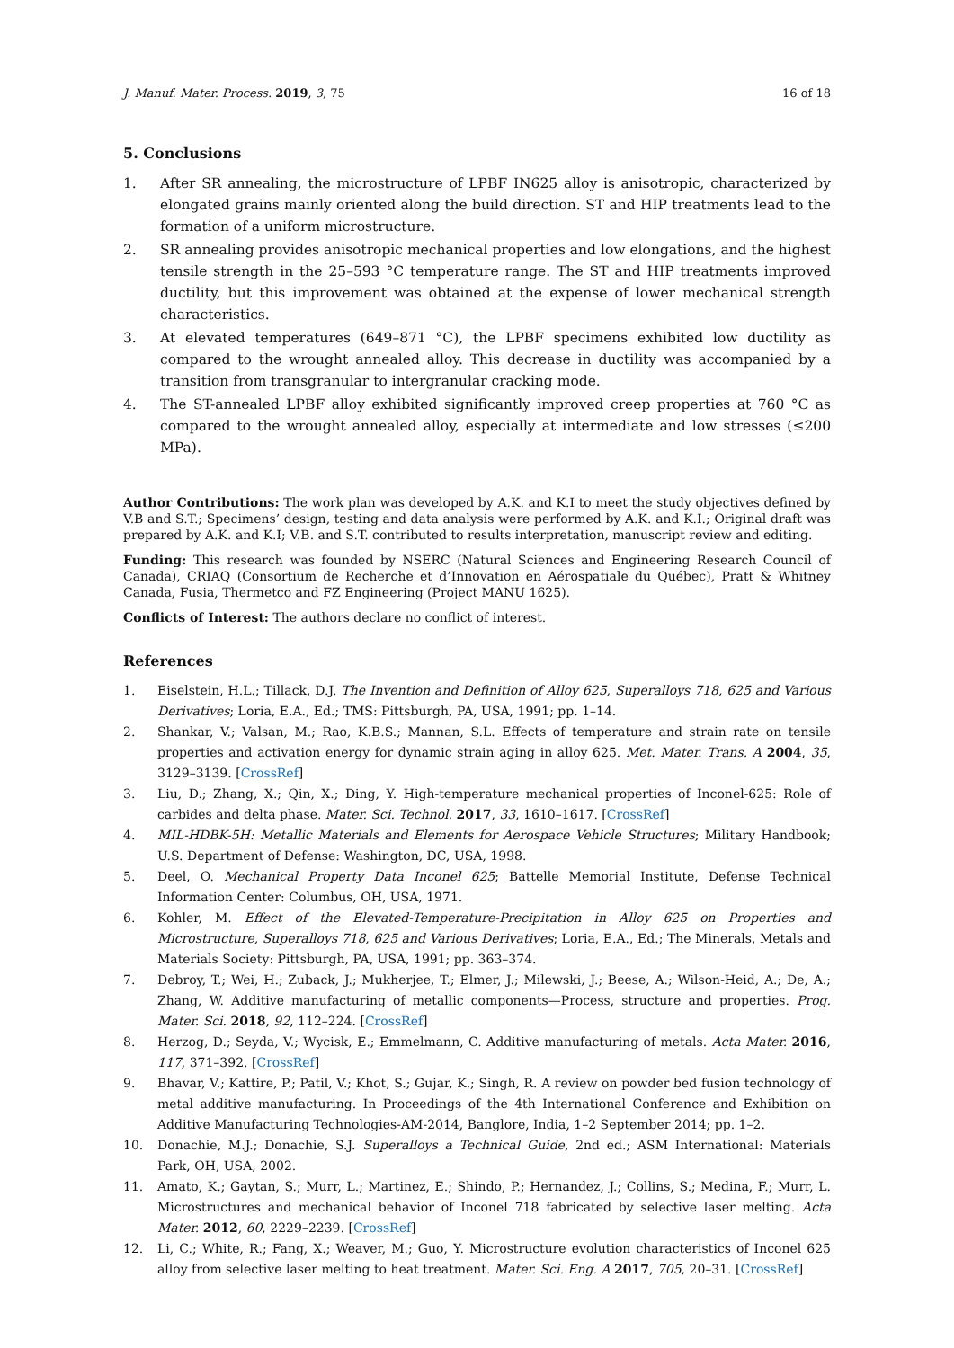J. Manuf. Mater. Process. 2019, 3, 75 16 of 18
5. Conclusions
1. After SR annealing, the microstructure of LPBF IN625 alloy is anisotropic, characterized by elongated grains mainly oriented along the build direction. ST and HIP treatments lead to the formation of a uniform microstructure.
2. SR annealing provides anisotropic mechanical properties and low elongations, and the highest tensile strength in the 25–593 °C temperature range. The ST and HIP treatments improved ductility, but this improvement was obtained at the expense of lower mechanical strength characteristics.
3. At elevated temperatures (649–871 °C), the LPBF specimens exhibited low ductility as compared to the wrought annealed alloy. This decrease in ductility was accompanied by a transition from transgranular to intergranular cracking mode.
4. The ST-annealed LPBF alloy exhibited significantly improved creep properties at 760 °C as compared to the wrought annealed alloy, especially at intermediate and low stresses (≤200 MPa).
Author Contributions: The work plan was developed by A.K. and K.I to meet the study objectives defined by V.B and S.T.; Specimens’ design, testing and data analysis were performed by A.K. and K.I.; Original draft was prepared by A.K. and K.I; V.B. and S.T. contributed to results interpretation, manuscript review and editing.
Funding: This research was founded by NSERC (Natural Sciences and Engineering Research Council of Canada), CRIAQ (Consortium de Recherche et d’Innovation en Aérospatiale du Québec), Pratt & Whitney Canada, Fusia, Thermetco and FZ Engineering (Project MANU 1625).
Conflicts of Interest: The authors declare no conflict of interest.
References
1. Eiselstein, H.L.; Tillack, D.J. The Invention and Definition of Alloy 625, Superalloys 718, 625 and Various Derivatives; Loria, E.A., Ed.; TMS: Pittsburgh, PA, USA, 1991; pp. 1–14.
2. Shankar, V.; Valsan, M.; Rao, K.B.S.; Mannan, S.L. Effects of temperature and strain rate on tensile properties and activation energy for dynamic strain aging in alloy 625. Met. Mater. Trans. A 2004, 35, 3129–3139. [CrossRef]
3. Liu, D.; Zhang, X.; Qin, X.; Ding, Y. High-temperature mechanical properties of Inconel-625: Role of carbides and delta phase. Mater. Sci. Technol. 2017, 33, 1610–1617. [CrossRef]
4. MIL-HDBK-5H: Metallic Materials and Elements for Aerospace Vehicle Structures; Military Handbook; U.S. Department of Defense: Washington, DC, USA, 1998.
5. Deel, O. Mechanical Property Data Inconel 625; Battelle Memorial Institute, Defense Technical Information Center: Columbus, OH, USA, 1971.
6. Kohler, M. Effect of the Elevated-Temperature-Precipitation in Alloy 625 on Properties and Microstructure, Superalloys 718, 625 and Various Derivatives; Loria, E.A., Ed.; The Minerals, Metals and Materials Society: Pittsburgh, PA, USA, 1991; pp. 363–374.
7. Debroy, T.; Wei, H.; Zuback, J.; Mukherjee, T.; Elmer, J.; Milewski, J.; Beese, A.; Wilson-Heid, A.; De, A.; Zhang, W. Additive manufacturing of metallic components—Process, structure and properties. Prog. Mater. Sci. 2018, 92, 112–224. [CrossRef]
8. Herzog, D.; Seyda, V.; Wycisk, E.; Emmelmann, C. Additive manufacturing of metals. Acta Mater. 2016, 117, 371–392. [CrossRef]
9. Bhavar, V.; Kattire, P.; Patil, V.; Khot, S.; Gujar, K.; Singh, R. A review on powder bed fusion technology of metal additive manufacturing. In Proceedings of the 4th International Conference and Exhibition on Additive Manufacturing Technologies-AM-2014, Banglore, India, 1–2 September 2014; pp. 1–2.
10. Donachie, M.J.; Donachie, S.J. Superalloys a Technical Guide, 2nd ed.; ASM International: Materials Park, OH, USA, 2002.
11. Amato, K.; Gaytan, S.; Murr, L.; Martinez, E.; Shindo, P.; Hernandez, J.; Collins, S.; Medina, F.; Murr, L. Microstructures and mechanical behavior of Inconel 718 fabricated by selective laser melting. Acta Mater. 2012, 60, 2229–2239. [CrossRef]
12. Li, C.; White, R.; Fang, X.; Weaver, M.; Guo, Y. Microstructure evolution characteristics of Inconel 625 alloy from selective laser melting to heat treatment. Mater. Sci. Eng. A 2017, 705, 20–31. [CrossRef]